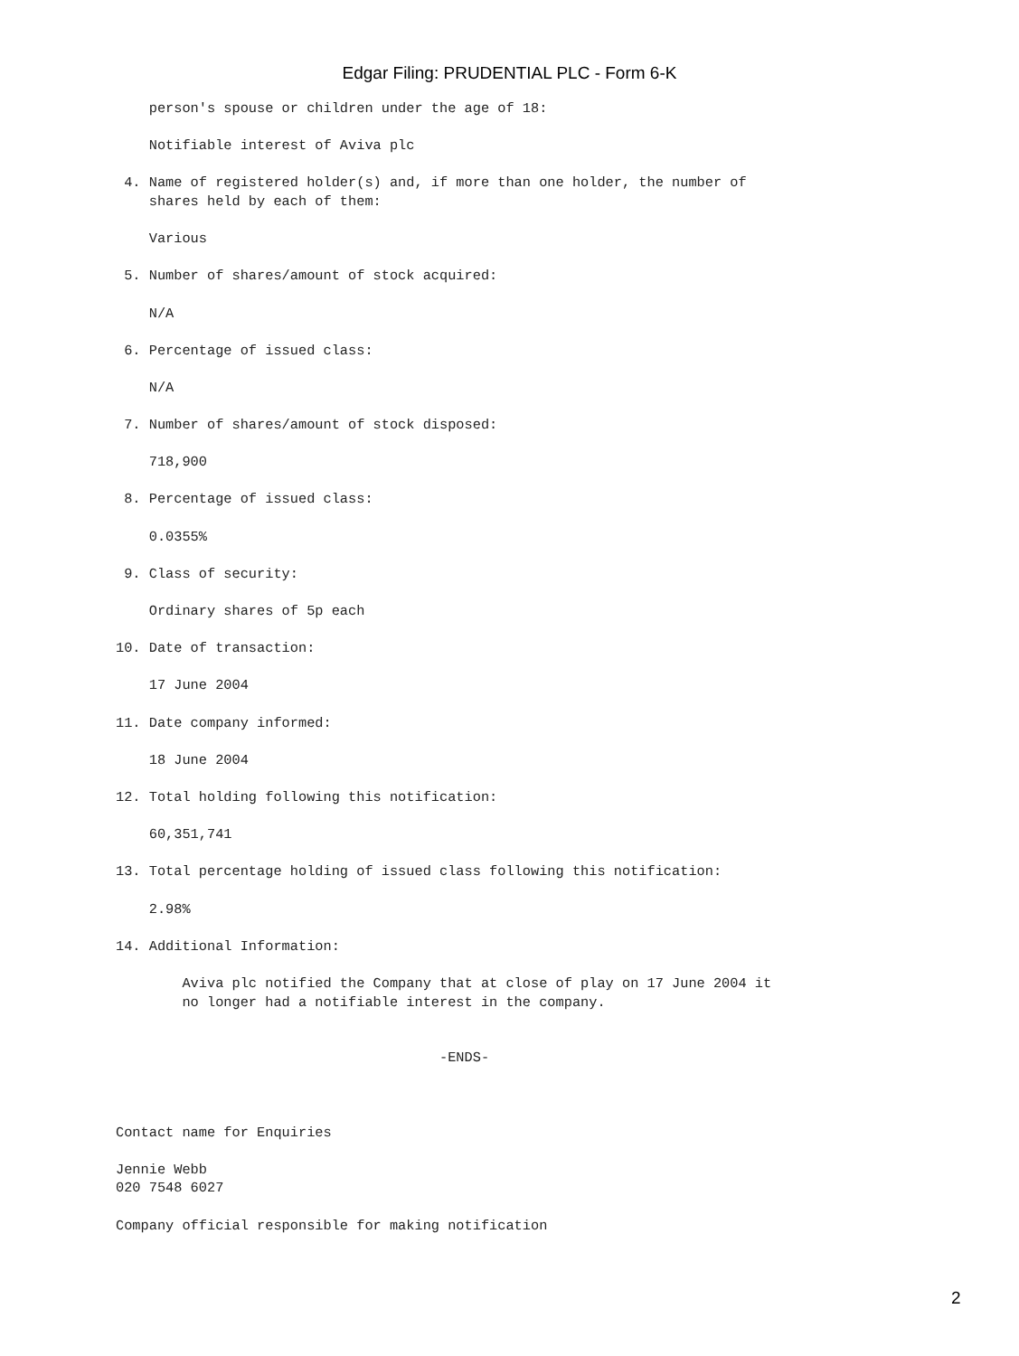Edgar Filing: PRUDENTIAL PLC - Form 6-K
    person's spouse or children under the age of 18:

    Notifiable interest of Aviva plc

 4. Name of registered holder(s) and, if more than one holder, the number of
    shares held by each of them:

    Various

 5. Number of shares/amount of stock acquired:

    N/A

 6. Percentage of issued class:

    N/A

 7. Number of shares/amount of stock disposed:

    718,900

 8. Percentage of issued class:

    0.0355%

 9. Class of security:

    Ordinary shares of 5p each

10. Date of transaction:

    17 June 2004

11. Date company informed:

    18 June 2004

12. Total holding following this notification:

    60,351,741

13. Total percentage holding of issued class following this notification:

    2.98%

14. Additional Information:

        Aviva plc notified the Company that at close of play on 17 June 2004 it
        no longer had a notifiable interest in the company.


                                       -ENDS-



Contact name for Enquiries

Jennie Webb
020 7548 6027

Company official responsible for making notification
2